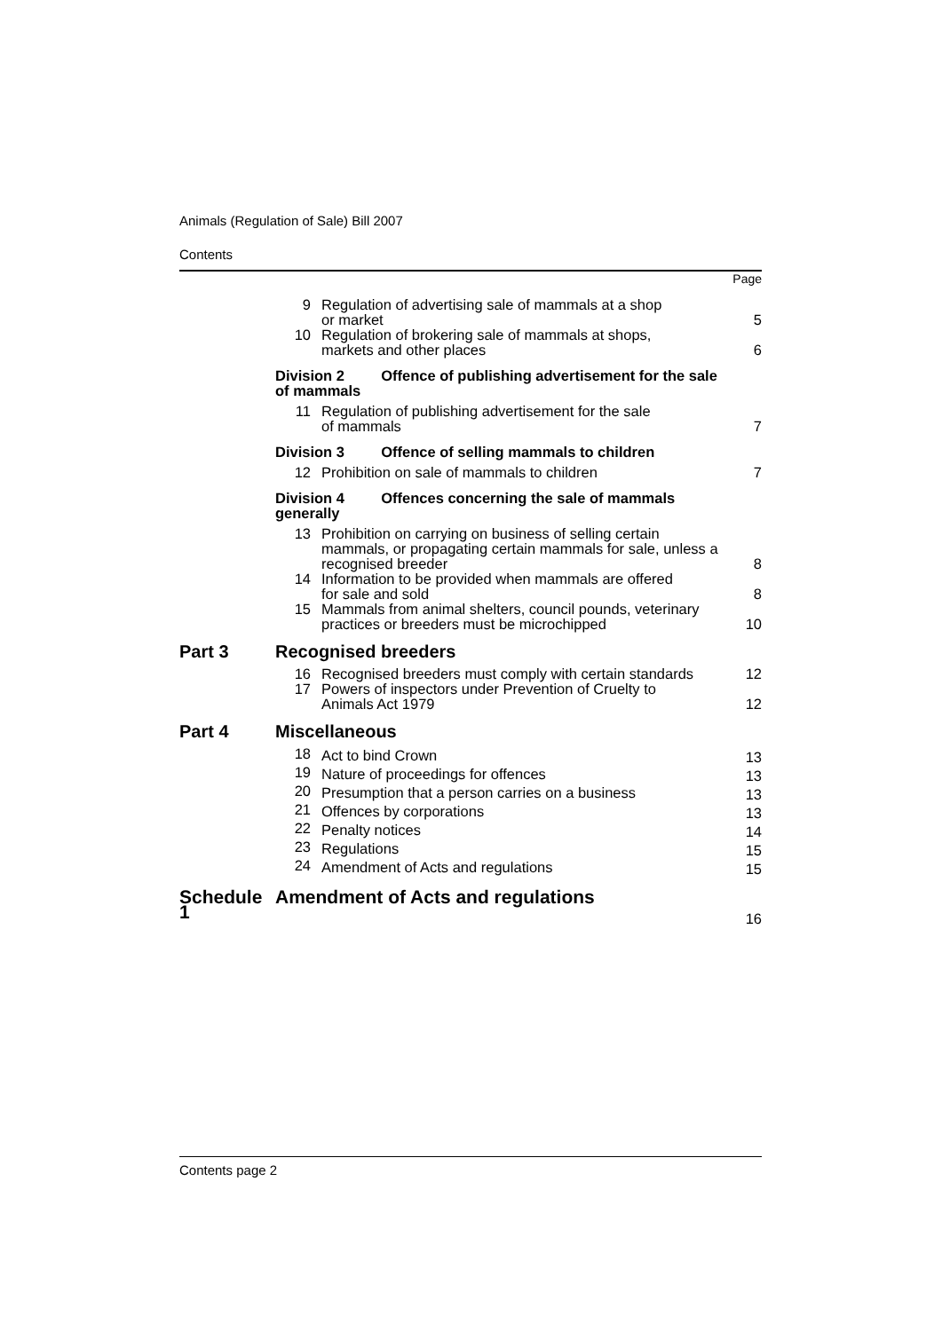Animals (Regulation of Sale) Bill 2007
Contents
| | | | Page |
| | 9 | Regulation of advertising sale of mammals at a shop or market | 5 |
| | 10 | Regulation of brokering sale of mammals at shops, markets and other places | 6 |
| | Division 2 Offence of publishing advertisement for the sale of mammals | | |
| | 11 | Regulation of publishing advertisement for the sale of mammals | 7 |
| | Division 3 Offence of selling mammals to children | | |
| | 12 | Prohibition on sale of mammals to children | 7 |
| | Division 4 Offences concerning the sale of mammals generally | | |
| | 13 | Prohibition on carrying on business of selling certain mammals, or propagating certain mammals for sale, unless a recognised breeder | 8 |
| | 14 | Information to be provided when mammals are offered for sale and sold | 8 |
| | 15 | Mammals from animal shelters, council pounds, veterinary practices or breeders must be microchipped | 10 |
| Part 3 | Recognised breeders | | |
| | 16 | Recognised breeders must comply with certain standards | 12 |
| | 17 | Powers of inspectors under Prevention of Cruelty to Animals Act 1979 | 12 |
| Part 4 | Miscellaneous | | |
| | 18 | Act to bind Crown | 13 |
| | 19 | Nature of proceedings for offences | 13 |
| | 20 | Presumption that a person carries on a business | 13 |
| | 21 | Offences by corporations | 13 |
| | 22 | Penalty notices | 14 |
| | 23 | Regulations | 15 |
| | 24 | Amendment of Acts and regulations | 15 |
| Schedule 1 | Amendment of Acts and regulations | | 16 |
Contents page 2